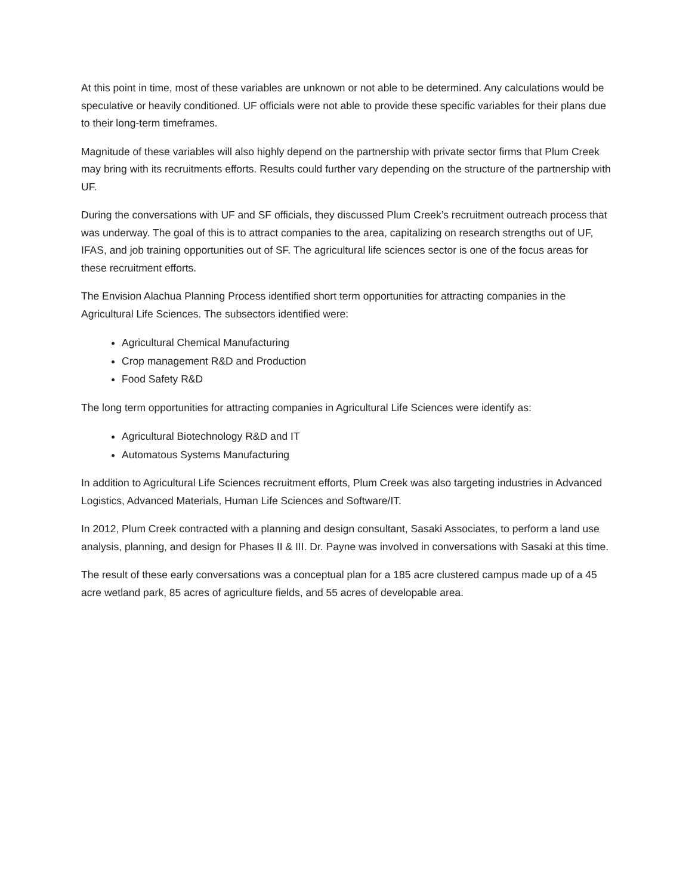At this point in time, most of these variables are unknown or not able to be determined. Any calculations would be speculative or heavily conditioned. UF officials were not able to provide these specific variables for their plans due to their long-term timeframes.
Magnitude of these variables will also highly depend on the partnership with private sector firms that Plum Creek may bring with its recruitments efforts. Results could further vary depending on the structure of the partnership with UF.
During the conversations with UF and SF officials, they discussed Plum Creek’s recruitment outreach process that was underway. The goal of this is to attract companies to the area, capitalizing on research strengths out of UF, IFAS, and job training opportunities out of SF. The agricultural life sciences sector is one of the focus areas for these recruitment efforts.
The Envision Alachua Planning Process identified short term opportunities for attracting companies in the Agricultural Life Sciences. The subsectors identified were:
Agricultural Chemical Manufacturing
Crop management R&D and Production
Food Safety R&D
The long term opportunities for attracting companies in Agricultural Life Sciences were identify as:
Agricultural Biotechnology R&D and IT
Automatous Systems Manufacturing
In addition to Agricultural Life Sciences recruitment efforts, Plum Creek was also targeting industries in Advanced Logistics, Advanced Materials, Human Life Sciences and Software/IT.
In 2012, Plum Creek contracted with a planning and design consultant, Sasaki Associates, to perform a land use analysis, planning, and design for Phases II & III. Dr. Payne was involved in conversations with Sasaki at this time.
The result of these early conversations was a conceptual plan for a 185 acre clustered campus made up of a 45 acre wetland park, 85 acres of agriculture fields, and 55 acres of developable area.